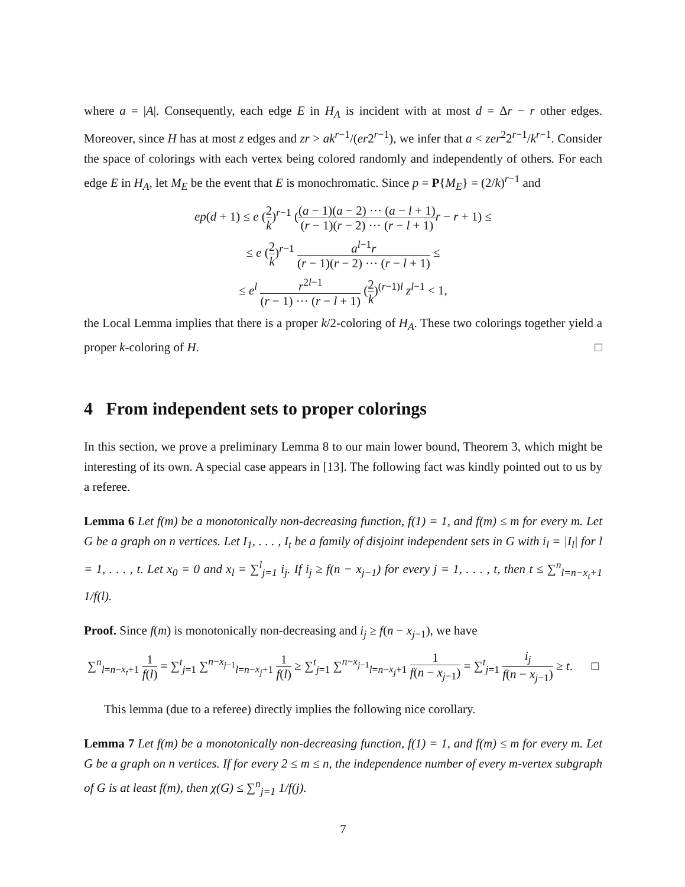where a = |A|. Consequently, each edge E in H<sub>A</sub> is incident with at most d = Δr − r other edges. Moreover, since H has at most z edges and zr > ak<sup>r−1</sup>/(er2<sup>r−1</sup>), we infer that a < zer<sup>2</sup>2<sup>r−1</sup>/k<sup>r−1</sup>. Consider the space of colorings with each vertex being colored randomly and independently of others. For each edge E in H<sub>A</sub>, let M<sub>E</sub> be the event that E is monochromatic. Since p = P{M<sub>E</sub>} = (2/k)<sup>r−1</sup> and
ep(d + 1) ≤ e (2 k)<sup>r−1</sup> ((a − 1)(a − 2) ··· (a − l + 1) (r − 1)(r − 2) ··· (r − l + 1) r − r + 1) ≤
≤ e (2 k)<sup>r−1</sup> a<sup>l−1</sup>r (r − 1)(r − 2) ··· (r − l + 1) ≤
≤ e<sup>l</sup> r<sup>2l−1</sup> (r − 1) ··· (r − l + 1) (2 k)<sup>(r−1)l</sup> z<sup>l−1</sup> < 1,
the Local Lemma implies that there is a proper k/2-coloring of H<sub>A</sub>. These two colorings together yield a proper k-coloring of H. □
4 From independent sets to proper colorings
In this section, we prove a preliminary Lemma 8 to our main lower bound, Theorem 3, which might be interesting of its own. A special case appears in [13]. The following fact was kindly pointed out to us by a referee.
Lemma 6 Let f(m) be a monotonically non-decreasing function, f(1) = 1, and f(m) ≤ m for every m. Let G be a graph on n vertices. Let I<sub>1</sub>, . . . , I<sub>t</sub> be a family of disjoint independent sets in G with i<sub>l</sub> = |I<sub>l</sub>| for l = 1, . . . , t. Let x<sub>0</sub> = 0 and x<sub>l</sub> = ∑<sup>l</sup><sub>j=1</sub> i<sub>j</sub>. If i<sub>j</sub> ≥ f(n − x<sub>j−1</sub>) for every j = 1, . . . , t, then t ≤ ∑<sup>n</sup><sub>l=n−x<sub>t</sub>+1</sub> 1/f(l).
Proof. Since f(m) is monotonically non-decreasing and i<sub>j</sub> ≥ f(n − x<sub>j−1</sub>), we have
∑<sup>n</sup><sub>l=n−x<sub>t</sub>+1</sub> 1 f(l) = ∑<sup>t</sup><sub>j=1</sub> ∑<sup>n−x<sub>j−1</sub></sup><sub>l=n−x<sub>j</sub>+1</sub> 1 f(l) ≥ ∑<sup>t</sup><sub>j=1</sub> ∑<sup>n−x<sub>j−1</sub></sup><sub>l=n−x<sub>j</sub>+1</sub> 1 f(n − x<sub>j−1</sub>) = ∑<sup>t</sup><sub>j=1</sub> i<sub>j</sub> f(n − x<sub>j−1</sub>) ≥ t. □
This lemma (due to a referee) directly implies the following nice corollary.
Lemma 7 Let f(m) be a monotonically non-decreasing function, f(1) = 1, and f(m) ≤ m for every m. Let G be a graph on n vertices. If for every 2 ≤ m ≤ n, the independence number of every m-vertex subgraph of G is at least f(m), then χ(G) ≤ ∑<sup>n</sup><sub>j=1</sub> 1/f(j).
7